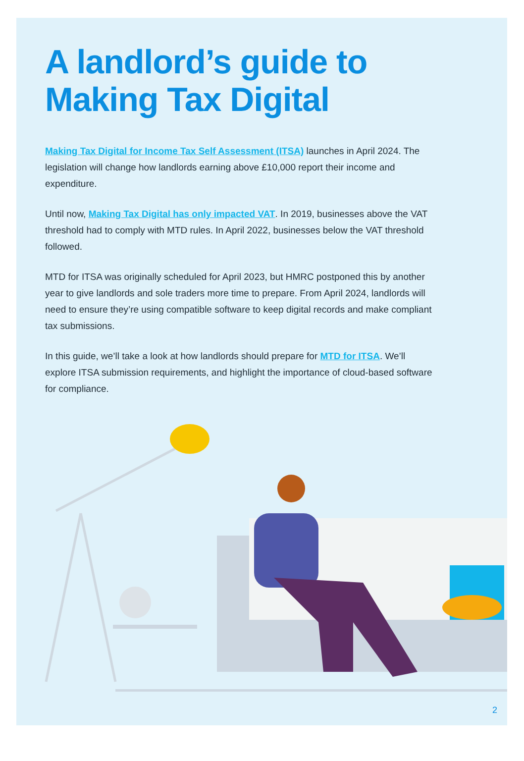A landlord’s guide to Making Tax Digital
Making Tax Digital for Income Tax Self Assessment (ITSA) launches in April 2024. The legislation will change how landlords earning above £10,000 report their income and expenditure.
Until now, Making Tax Digital has only impacted VAT. In 2019, businesses above the VAT threshold had to comply with MTD rules. In April 2022, businesses below the VAT threshold followed.
MTD for ITSA was originally scheduled for April 2023, but HMRC postponed this by another year to give landlords and sole traders more time to prepare. From April 2024, landlords will need to ensure they’re using compatible software to keep digital records and make compliant tax submissions.
In this guide, we’ll take a look at how landlords should prepare for MTD for ITSA. We’ll explore ITSA submission requirements, and highlight the importance of cloud-based software for compliance.
2